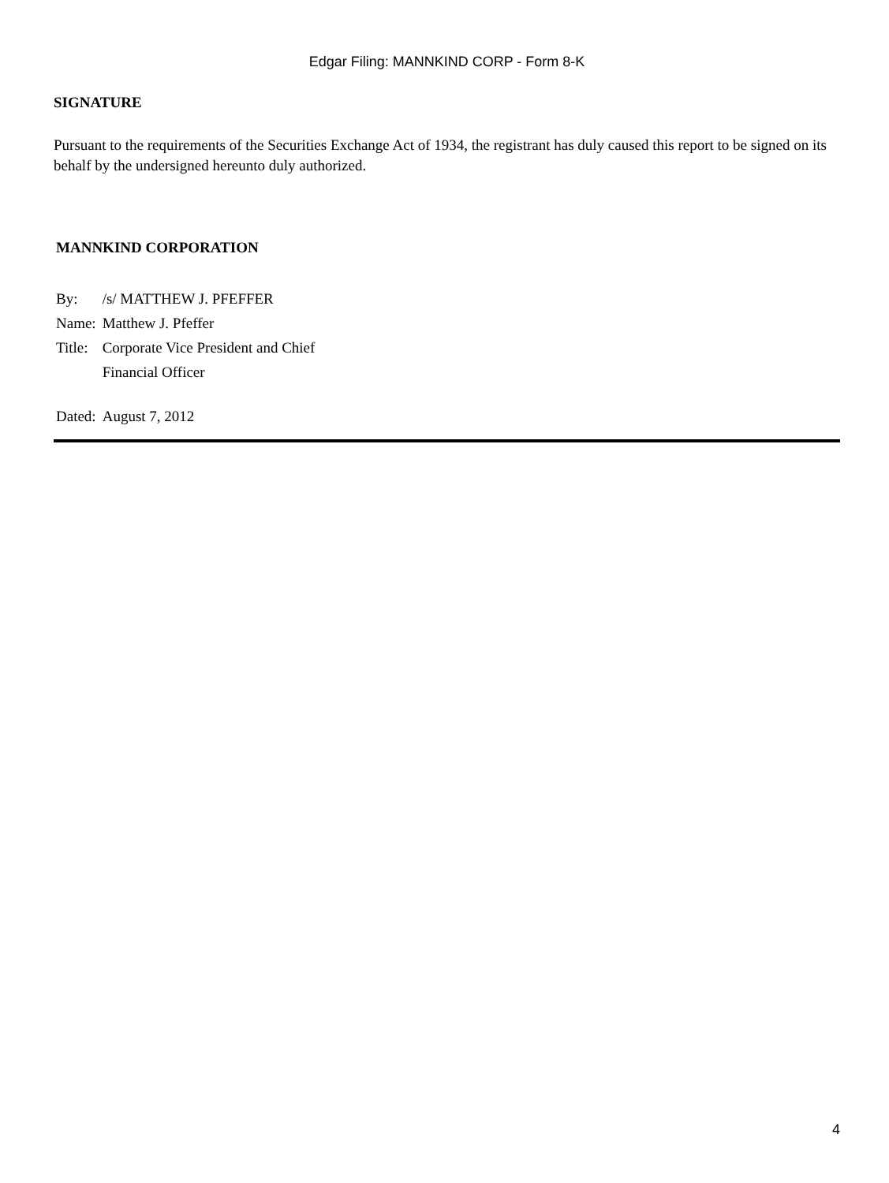Edgar Filing: MANNKIND CORP - Form 8-K
SIGNATURE
Pursuant to the requirements of the Securities Exchange Act of 1934, the registrant has duly caused this report to be signed on its behalf by the undersigned hereunto duly authorized.
MANNKIND CORPORATION
| By: | /s/ MATTHEW J. PFEFFER |
| Name: | Matthew J. Pfeffer |
| Title: | Corporate Vice President and Chief Financial Officer |
| Dated: | August 7, 2012 |
4